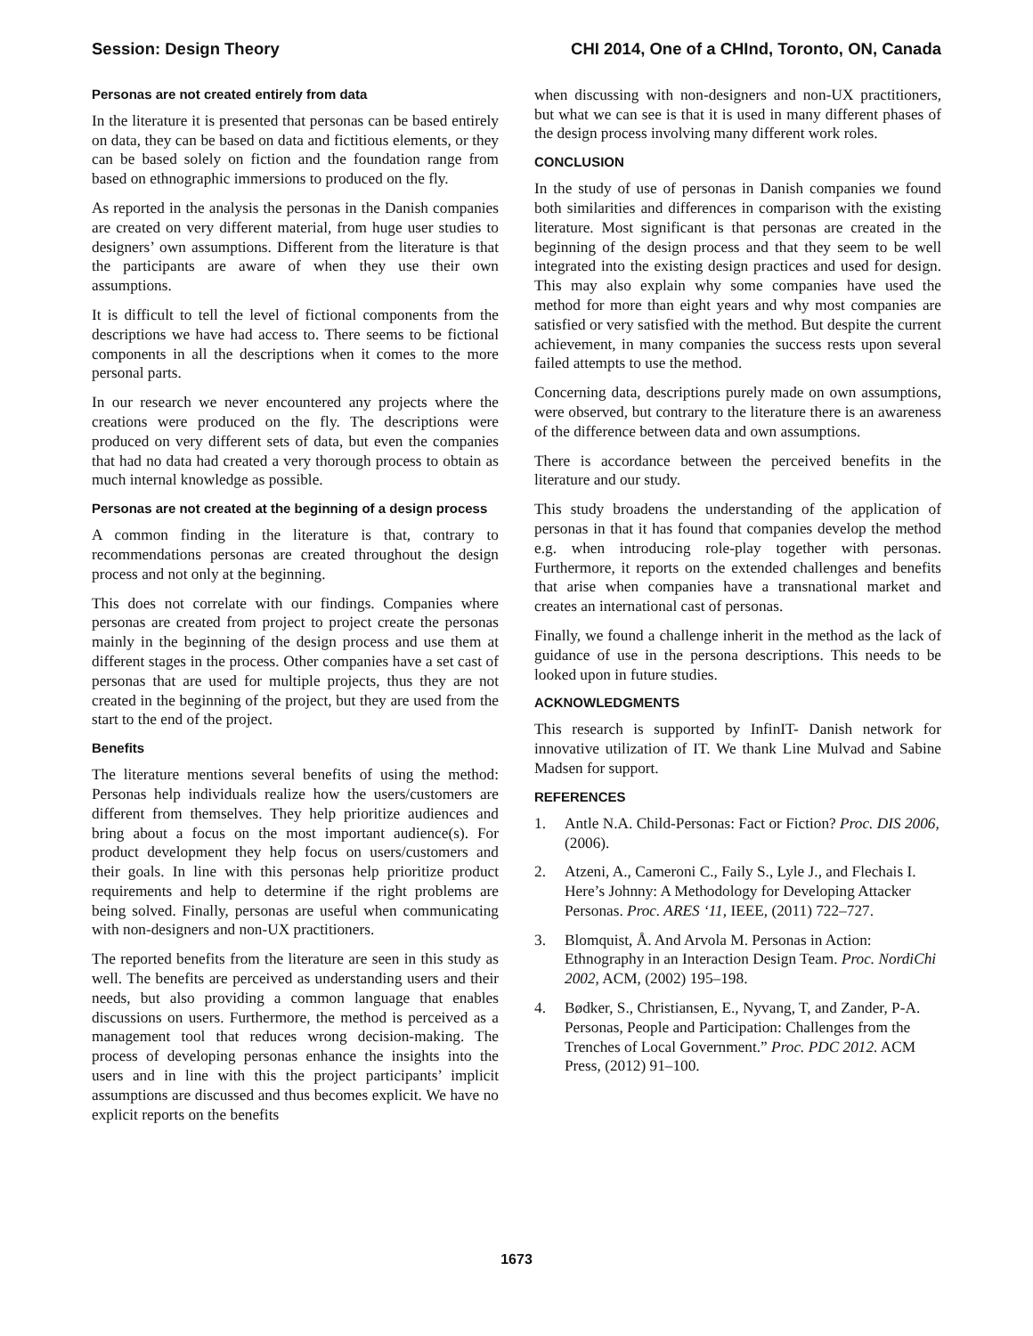Session: Design Theory CHI 2014, One of a CHInd, Toronto, ON, Canada
Personas are not created entirely from data
In the literature it is presented that personas can be based entirely on data, they can be based on data and fictitious elements, or they can be based solely on fiction and the foundation range from based on ethnographic immersions to produced on the fly.
As reported in the analysis the personas in the Danish companies are created on very different material, from huge user studies to designers’ own assumptions. Different from the literature is that the participants are aware of when they use their own assumptions.
It is difficult to tell the level of fictional components from the descriptions we have had access to. There seems to be fictional components in all the descriptions when it comes to the more personal parts.
In our research we never encountered any projects where the creations were produced on the fly. The descriptions were produced on very different sets of data, but even the companies that had no data had created a very thorough process to obtain as much internal knowledge as possible.
Personas are not created at the beginning of a design process
A common finding in the literature is that, contrary to recommendations personas are created throughout the design process and not only at the beginning.
This does not correlate with our findings. Companies where personas are created from project to project create the personas mainly in the beginning of the design process and use them at different stages in the process. Other companies have a set cast of personas that are used for multiple projects, thus they are not created in the beginning of the project, but they are used from the start to the end of the project.
Benefits
The literature mentions several benefits of using the method: Personas help individuals realize how the users/customers are different from themselves. They help prioritize audiences and bring about a focus on the most important audience(s). For product development they help focus on users/customers and their goals. In line with this personas help prioritize product requirements and help to determine if the right problems are being solved. Finally, personas are useful when communicating with non-designers and non-UX practitioners.
The reported benefits from the literature are seen in this study as well. The benefits are perceived as understanding users and their needs, but also providing a common language that enables discussions on users. Furthermore, the method is perceived as a management tool that reduces wrong decision-making. The process of developing personas enhance the insights into the users and in line with this the project participants’ implicit assumptions are discussed and thus becomes explicit. We have no explicit reports on the benefits
when discussing with non-designers and non-UX practitioners, but what we can see is that it is used in many different phases of the design process involving many different work roles.
CONCLUSION
In the study of use of personas in Danish companies we found both similarities and differences in comparison with the existing literature. Most significant is that personas are created in the beginning of the design process and that they seem to be well integrated into the existing design practices and used for design. This may also explain why some companies have used the method for more than eight years and why most companies are satisfied or very satisfied with the method. But despite the current achievement, in many companies the success rests upon several failed attempts to use the method.
Concerning data, descriptions purely made on own assumptions, were observed, but contrary to the literature there is an awareness of the difference between data and own assumptions.
There is accordance between the perceived benefits in the literature and our study.
This study broadens the understanding of the application of personas in that it has found that companies develop the method e.g. when introducing role-play together with personas. Furthermore, it reports on the extended challenges and benefits that arise when companies have a transnational market and creates an international cast of personas.
Finally, we found a challenge inherit in the method as the lack of guidance of use in the persona descriptions. This needs to be looked upon in future studies.
ACKNOWLEDGMENTS
This research is supported by InfinIT- Danish network for innovative utilization of IT. We thank Line Mulvad and Sabine Madsen for support.
REFERENCES
1. Antle N.A. Child-Personas: Fact or Fiction? Proc. DIS 2006, (2006).
2. Atzeni, A., Cameroni C., Faily S., Lyle J., and Flechais I. Here’s Johnny: A Methodology for Developing Attacker Personas. Proc. ARES ‘11, IEEE, (2011) 722–727.
3. Blomquist, Å. And Arvola M. Personas in Action: Ethnography in an Interaction Design Team. Proc. NordiChi 2002, ACM, (2002) 195–198.
4. Bødker, S., Christiansen, E., Nyvang, T, and Zander, P-A. Personas, People and Participation: Challenges from the Trenches of Local Government.” Proc. PDC 2012. ACM Press, (2012) 91–100.
1673